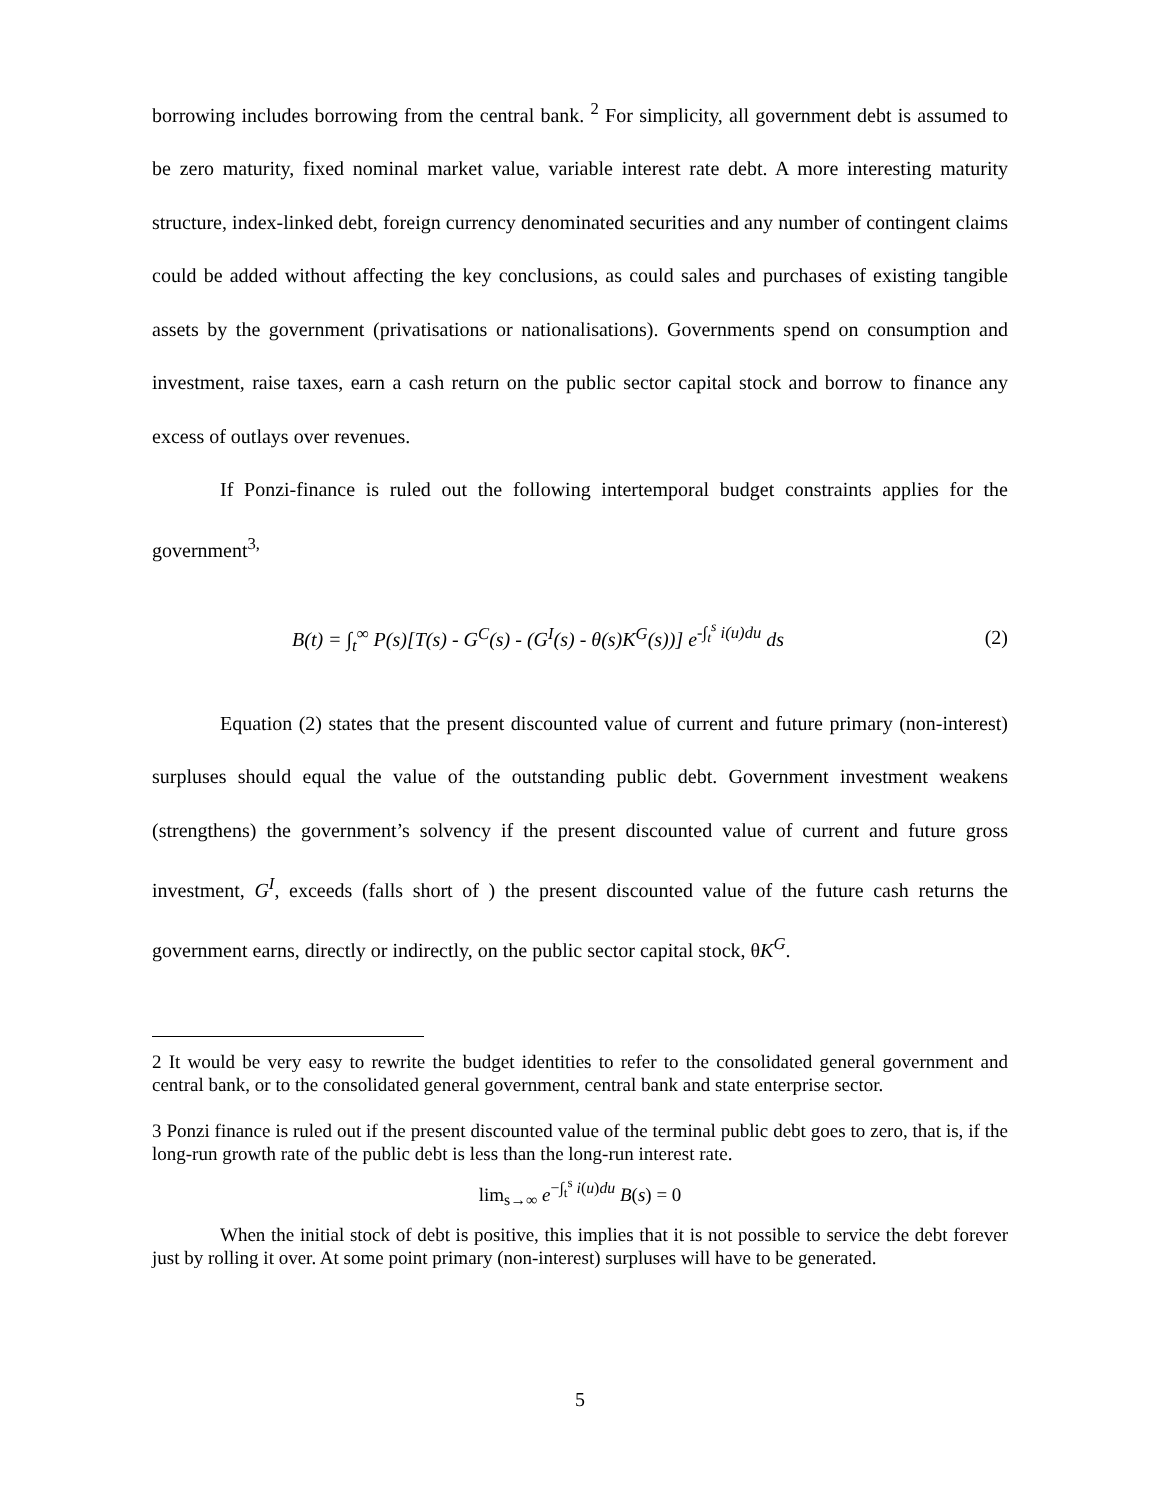borrowing includes borrowing from the central bank. <sup>2</sup> For simplicity, all government debt is assumed to be zero maturity, fixed nominal market value, variable interest rate debt. A more interesting maturity structure, index-linked debt, foreign currency denominated securities and any number of contingent claims could be added without affecting the key conclusions, as could sales and purchases of existing tangible assets by the government (privatisations or nationalisations). Governments spend on consumption and investment, raise taxes, earn a cash return on the public sector capital stock and borrow to finance any excess of outlays over revenues.
If Ponzi-finance is ruled out the following intertemporal budget constraints applies for the government<sup>3,</sup>
B(t) = ∫<sub>t</sub><sup>∞</sup> P(s)[T(s) - G<sup>C</sup>(s) - (G<sup>I</sup>(s) - θ(s)K<sup>G</sup>(s))] e<sup>-∫<sub>t</sub><sup>s</sup> i(u)du</sup> ds (2)
Equation (2) states that the present discounted value of current and future primary (non-interest) surpluses should equal the value of the outstanding public debt. Government investment weakens (strengthens) the government’s solvency if the present discounted value of current and future gross investment, G<sup>I</sup>, exceeds (falls short of ) the present discounted value of the future cash returns the government earns, directly or indirectly, on the public sector capital stock, θK<sup>G</sup>.
2 It would be very easy to rewrite the budget identities to refer to the consolidated general government and central bank, or to the consolidated general government, central bank and state enterprise sector.
3 Ponzi finance is ruled out if the present discounted value of the terminal public debt goes to zero, that is, if the long-run growth rate of the public debt is less than the long-run interest rate.
lim<sub>s→∞</sub> e<sup>−∫<sub>t</sub><sup>s</sup> i(u)du</sup> B(s) = 0
When the initial stock of debt is positive, this implies that it is not possible to service the debt forever just by rolling it over. At some point primary (non-interest) surpluses will have to be generated.
5